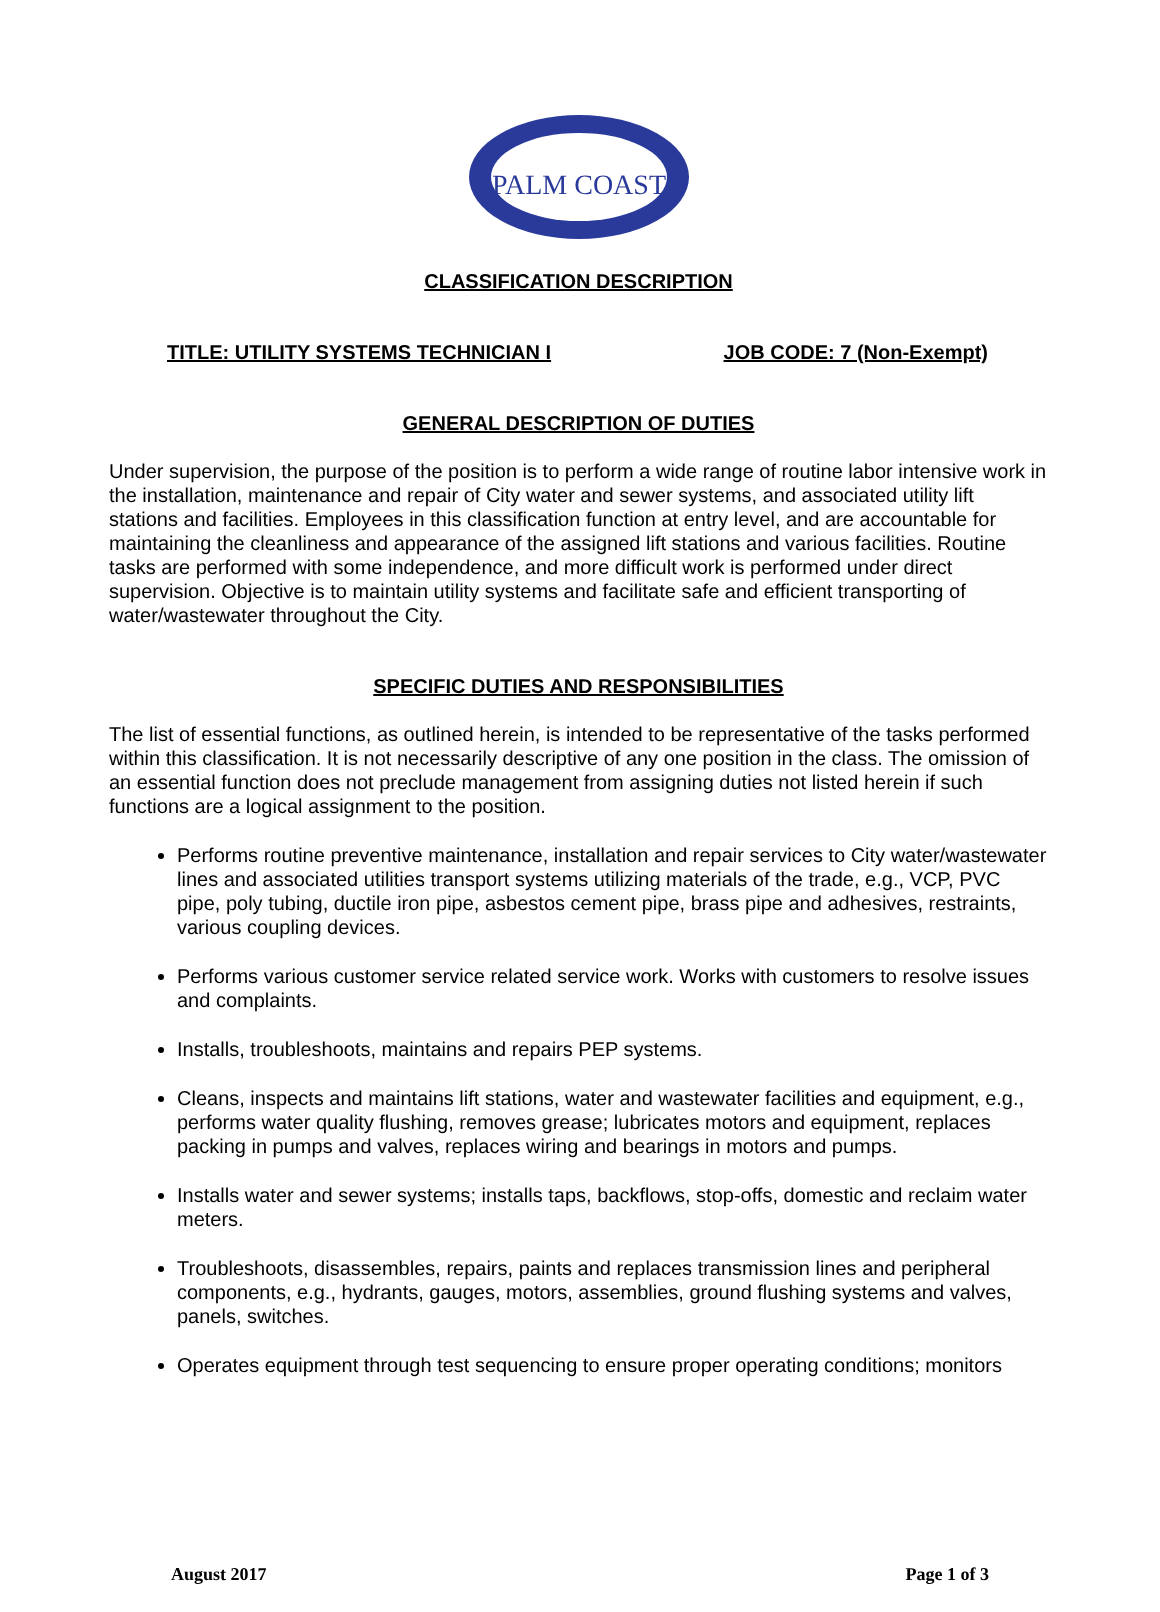PALM COAST
CLASSIFICATION DESCRIPTION
TITLE: UTILITY SYSTEMS TECHNICIAN I JOB CODE: 7 (Non-Exempt)
GENERAL DESCRIPTION OF DUTIES
Under supervision, the purpose of the position is to perform a wide range of routine labor intensive work in the installation, maintenance and repair of City water and sewer systems, and associated utility lift stations and facilities. Employees in this classification function at entry level, and are accountable for maintaining the cleanliness and appearance of the assigned lift stations and various facilities. Routine tasks are performed with some independence, and more difficult work is performed under direct supervision. Objective is to maintain utility systems and facilitate safe and efficient transporting of water/wastewater throughout the City.
SPECIFIC DUTIES AND RESPONSIBILITIES
The list of essential functions, as outlined herein, is intended to be representative of the tasks performed within this classification. It is not necessarily descriptive of any one position in the class. The omission of an essential function does not preclude management from assigning duties not listed herein if such functions are a logical assignment to the position.
Performs routine preventive maintenance, installation and repair services to City water/wastewater lines and associated utilities transport systems utilizing materials of the trade, e.g., VCP, PVC pipe, poly tubing, ductile iron pipe, asbestos cement pipe, brass pipe and adhesives, restraints, various coupling devices.
Performs various customer service related service work. Works with customers to resolve issues and complaints.
Installs, troubleshoots, maintains and repairs PEP systems.
Cleans, inspects and maintains lift stations, water and wastewater facilities and equipment, e.g., performs water quality flushing, removes grease; lubricates motors and equipment, replaces packing in pumps and valves, replaces wiring and bearings in motors and pumps.
Installs water and sewer systems; installs taps, backflows, stop-offs, domestic and reclaim water meters.
Troubleshoots, disassembles, repairs, paints and replaces transmission lines and peripheral components, e.g., hydrants, gauges, motors, assemblies, ground flushing systems and valves, panels, switches.
Operates equipment through test sequencing to ensure proper operating conditions; monitors
August 2017 Page 1 of 3